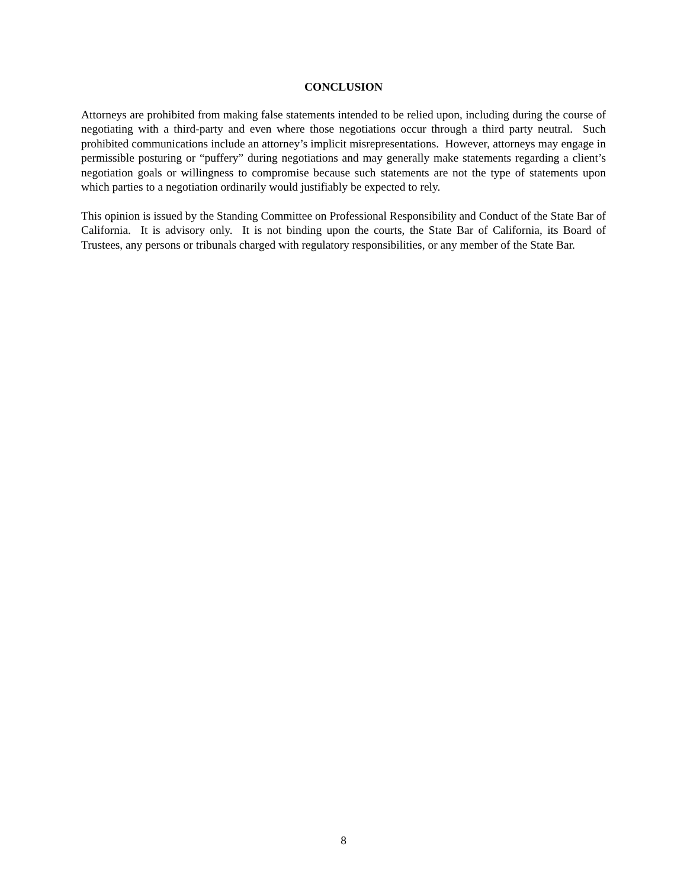CONCLUSION
Attorneys are prohibited from making false statements intended to be relied upon, including during the course of negotiating with a third-party and even where those negotiations occur through a third party neutral. Such prohibited communications include an attorney’s implicit misrepresentations. However, attorneys may engage in permissible posturing or “puffery” during negotiations and may generally make statements regarding a client’s negotiation goals or willingness to compromise because such statements are not the type of statements upon which parties to a negotiation ordinarily would justifiably be expected to rely.
This opinion is issued by the Standing Committee on Professional Responsibility and Conduct of the State Bar of California. It is advisory only. It is not binding upon the courts, the State Bar of California, its Board of Trustees, any persons or tribunals charged with regulatory responsibilities, or any member of the State Bar.
8